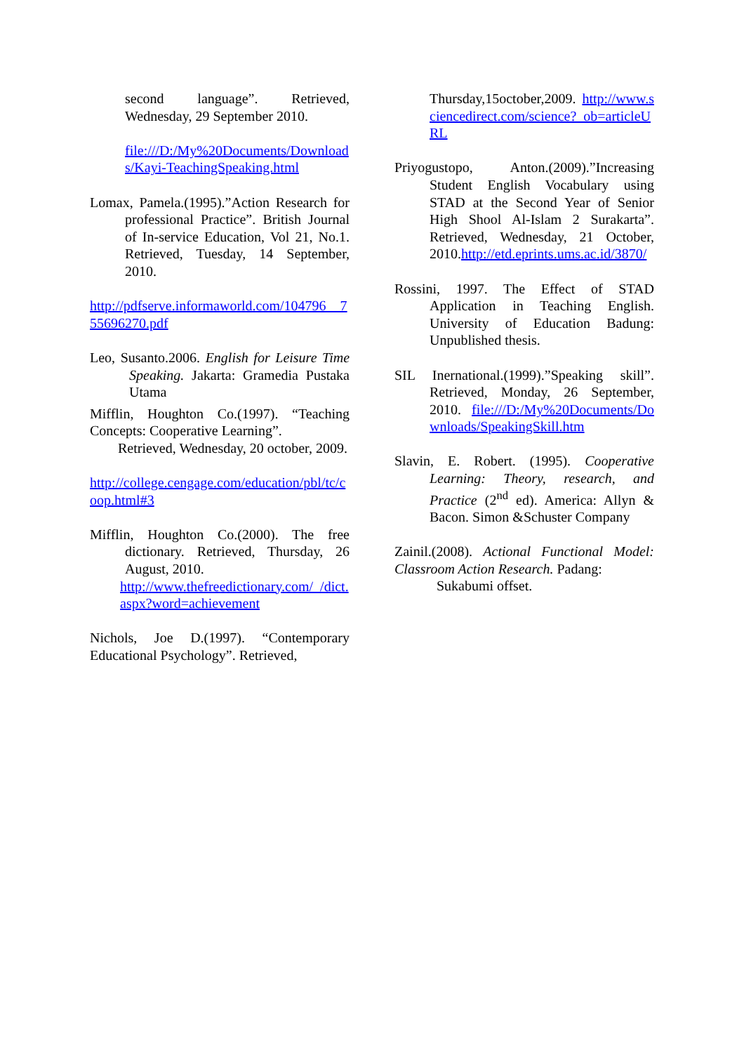second language”. Retrieved, Wednesday, 29 September 2010.
file:///D:/My%20Documents/Downloads/Kayi-TeachingSpeaking.html
Lomax, Pamela.(1995).”Action Research for professional Practice”. British Journal of In-service Education, Vol 21, No.1. Retrieved, Tuesday, 14 September, 2010.
http://pdfserve.informaworld.com/104796__755696270.pdf
Leo, Susanto.2006. English for Leisure Time Speaking. Jakarta: Gramedia Pustaka Utama
Mifflin, Houghton Co.(1997). “Teaching Concepts: Cooperative Learning”.
Retrieved, Wednesday, 20 october, 2009.
http://college.cengage.com/education/pbl/tc/coop.html#3
Mifflin, Houghton Co.(2000). The free dictionary. Retrieved, Thursday, 26 August, 2010.
http://www.thefreedictionary.com/_/dict.aspx?word=achievement
Nichols, Joe D.(1997). “Contemporary Educational Psychology”. Retrieved,
Thursday,15october,2009. http://www.sciencedirect.com/science?_ob=articleURL
Priyogustopo, Anton.(2009).”Increasing Student English Vocabulary using STAD at the Second Year of Senior High Shool Al-Islam 2 Surakarta”. Retrieved, Wednesday, 21 October, 2010.http://etd.eprints.ums.ac.id/3870/
Rossini, 1997. The Effect of STAD Application in Teaching English. University of Education Badung: Unpublished thesis.
SIL Inernational.(1999).”Speaking skill”. Retrieved, Monday, 26 September, 2010. file:///D:/My%20Documents/Downloads/SpeakingSkill.htm
Slavin, E. Robert. (1995). Cooperative Learning: Theory, research, and Practice (2<sup>nd</sup> ed). America: Allyn & Bacon. Simon &Schuster Company
Zainil.(2008). Actional Functional Model: Classroom Action Research. Padang:
Sukabumi offset.